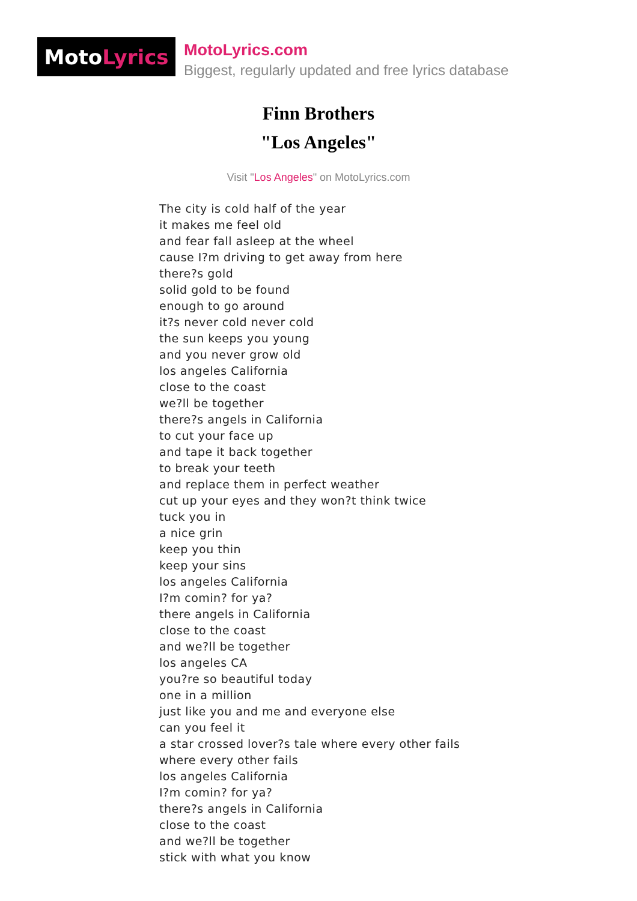Moto Lyrics
MotoLyrics.com
Biggest, regularly updated and free lyrics database
Finn Brothers
"Los Angeles"
Visit "Los Angeles" on MotoLyrics.com
The city is cold half of the year
it makes me feel old
and fear fall asleep at the wheel
cause I?m driving to get away from here
there?s gold
solid gold to be found
enough to go around
it?s never cold never cold
the sun keeps you young
and you never grow old
los angeles California
close to the coast
we?ll be together
there?s angels in California
to cut your face up
and tape it back together
to break your teeth
and replace them in perfect weather
cut up your eyes and they won?t think twice
tuck you in
a nice grin
keep you thin
keep your sins
los angeles California
I?m comin? for ya?
there angels in California
close to the coast
and we?ll be together
los angeles CA
you?re so beautiful today
one in a million
just like you and me and everyone else
can you feel it
a star crossed lover?s tale where every other fails
where every other fails
los angeles California
I?m comin? for ya?
there?s angels in California
close to the coast
and we?ll be together
stick with what you know